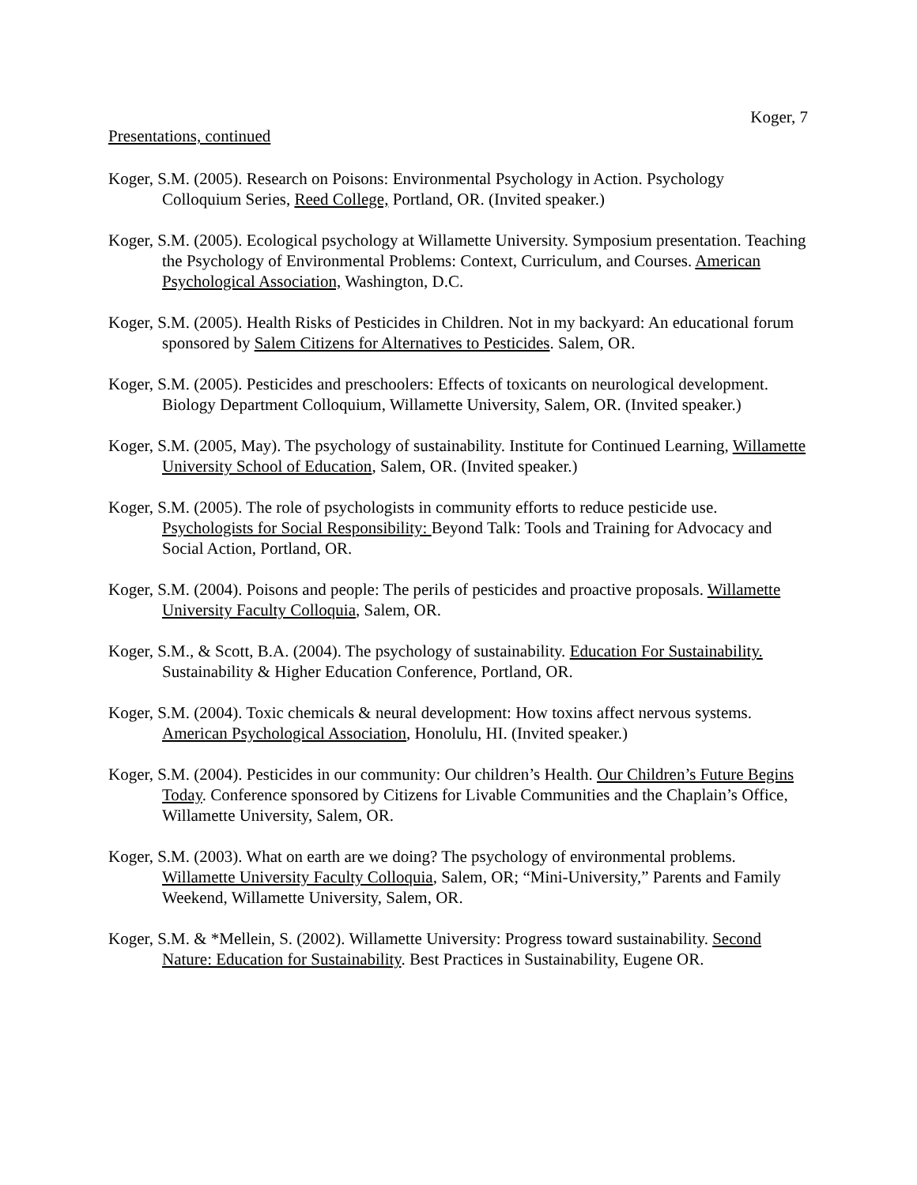Koger, 7
Presentations, continued
Koger, S.M. (2005). Research on Poisons: Environmental Psychology in Action. Psychology Colloquium Series, Reed College, Portland, OR. (Invited speaker.)
Koger, S.M. (2005). Ecological psychology at Willamette University. Symposium presentation. Teaching the Psychology of Environmental Problems: Context, Curriculum, and Courses. American Psychological Association, Washington, D.C.
Koger, S.M. (2005). Health Risks of Pesticides in Children. Not in my backyard: An educational forum sponsored by Salem Citizens for Alternatives to Pesticides. Salem, OR.
Koger, S.M. (2005). Pesticides and preschoolers: Effects of toxicants on neurological development. Biology Department Colloquium, Willamette University, Salem, OR. (Invited speaker.)
Koger, S.M. (2005, May). The psychology of sustainability. Institute for Continued Learning, Willamette University School of Education, Salem, OR. (Invited speaker.)
Koger, S.M. (2005). The role of psychologists in community efforts to reduce pesticide use. Psychologists for Social Responsibility: Beyond Talk: Tools and Training for Advocacy and Social Action, Portland, OR.
Koger, S.M. (2004). Poisons and people: The perils of pesticides and proactive proposals. Willamette University Faculty Colloquia, Salem, OR.
Koger, S.M., & Scott, B.A. (2004). The psychology of sustainability. Education For Sustainability. Sustainability & Higher Education Conference, Portland, OR.
Koger, S.M. (2004). Toxic chemicals & neural development: How toxins affect nervous systems. American Psychological Association, Honolulu, HI. (Invited speaker.)
Koger, S.M. (2004). Pesticides in our community: Our children’s Health. Our Children’s Future Begins Today. Conference sponsored by Citizens for Livable Communities and the Chaplain’s Office, Willamette University, Salem, OR.
Koger, S.M. (2003). What on earth are we doing? The psychology of environmental problems. Willamette University Faculty Colloquia, Salem, OR; “Mini-University,” Parents and Family Weekend, Willamette University, Salem, OR.
Koger, S.M. & *Mellein, S. (2002). Willamette University: Progress toward sustainability. Second Nature: Education for Sustainability. Best Practices in Sustainability, Eugene OR.